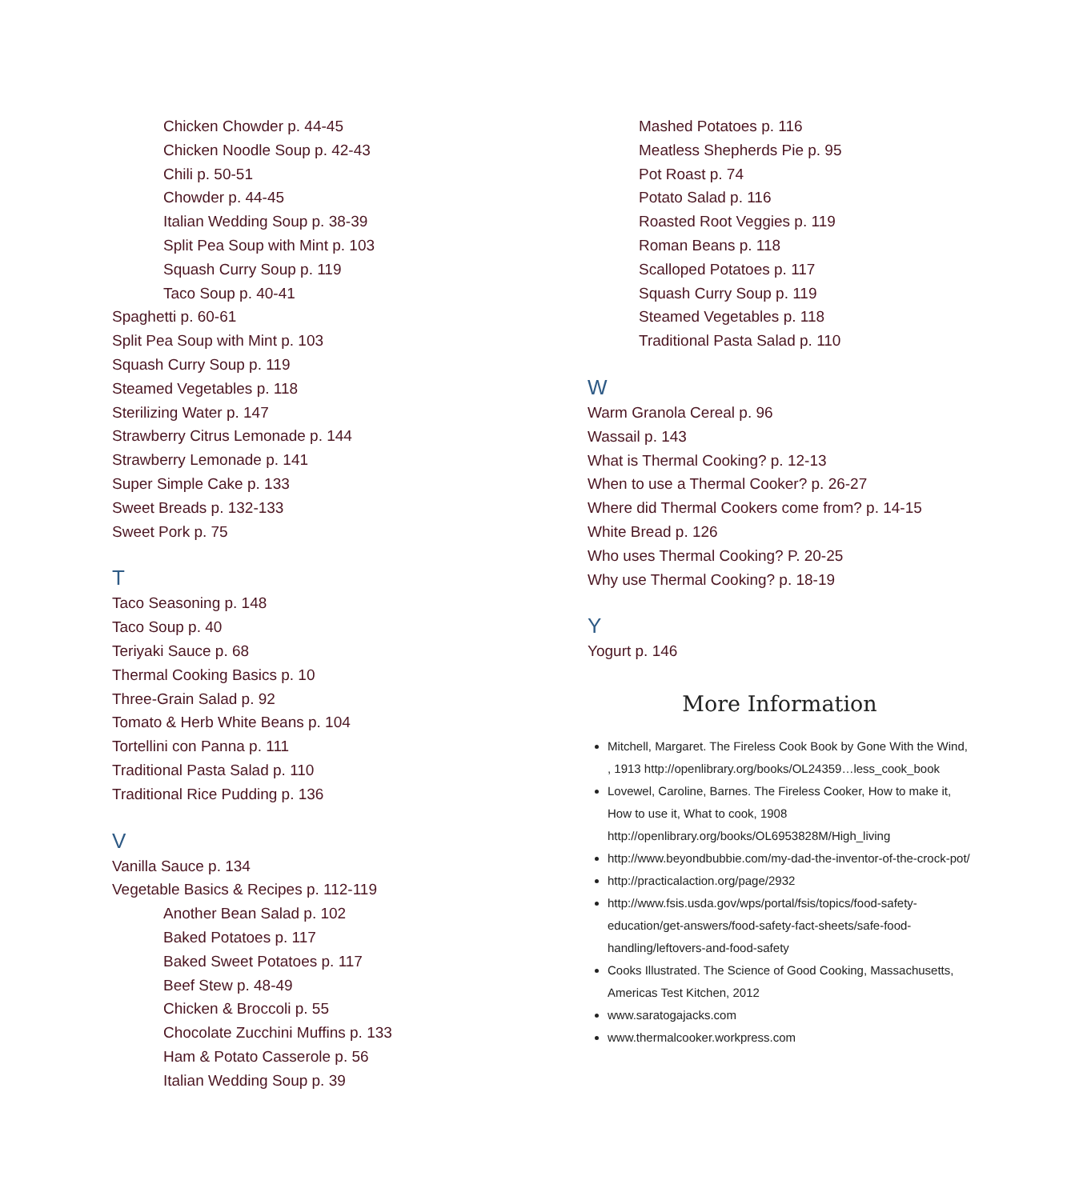Chicken Chowder p. 44-45
Chicken Noodle Soup p. 42-43
Chili p. 50-51
Chowder p. 44-45
Italian Wedding Soup p. 38-39
Split Pea Soup with Mint p. 103
Squash Curry Soup p. 119
Taco Soup p. 40-41
Spaghetti p. 60-61
Split Pea Soup with Mint p. 103
Squash Curry Soup p. 119
Steamed Vegetables p. 118
Sterilizing Water p. 147
Strawberry Citrus Lemonade p. 144
Strawberry Lemonade p. 141
Super Simple Cake p. 133
Sweet Breads p. 132-133
Sweet Pork p. 75
T
Taco Seasoning p. 148
Taco Soup p. 40
Teriyaki Sauce p. 68
Thermal Cooking Basics p. 10
Three-Grain Salad p. 92
Tomato & Herb White Beans p. 104
Tortellini con Panna p. 111
Traditional Pasta Salad p. 110
Traditional Rice Pudding p. 136
V
Vanilla Sauce p. 134
Vegetable Basics & Recipes p. 112-119
Another Bean Salad p. 102
Baked Potatoes p. 117
Baked Sweet Potatoes p. 117
Beef Stew p. 48-49
Chicken & Broccoli p. 55
Chocolate Zucchini Muffins p. 133
Ham & Potato Casserole p. 56
Italian Wedding Soup p. 39
Mashed Potatoes p. 116
Meatless Shepherds Pie p. 95
Pot Roast p. 74
Potato Salad p. 116
Roasted Root Veggies p. 119
Roman Beans p. 118
Scalloped Potatoes p. 117
Squash Curry Soup p. 119
Steamed Vegetables p. 118
Traditional Pasta Salad p. 110
W
Warm Granola Cereal p. 96
Wassail p. 143
What is Thermal Cooking? p. 12-13
When to use a Thermal Cooker? p. 26-27
Where did Thermal Cookers come from? p. 14-15
White Bread p. 126
Who uses Thermal Cooking? P. 20-25
Why use Thermal Cooking? p. 18-19
Y
Yogurt p. 146
More Information
Mitchell, Margaret. The Fireless Cook Book by Gone With the Wind, , 1913 http://openlibrary.org/books/OL24359…less_cook_book
Lovewel, Caroline, Barnes. The Fireless Cooker, How to make it, How to use it, What to cook, 1908 http://openlibrary.org/books/OL6953828M/High_living
http://www.beyondbubbie.com/my-dad-the-inventor-of-the-crock-pot/
http://practicalaction.org/page/2932
http://www.fsis.usda.gov/wps/portal/fsis/topics/food-safety-education/get-answers/food-safety-fact-sheets/safe-food-handling/leftovers-and-food-safety
Cooks Illustrated. The Science of Good Cooking, Massachusetts, Americas Test Kitchen, 2012
www.saratogajacks.com
www.thermalcooker.workpress.com